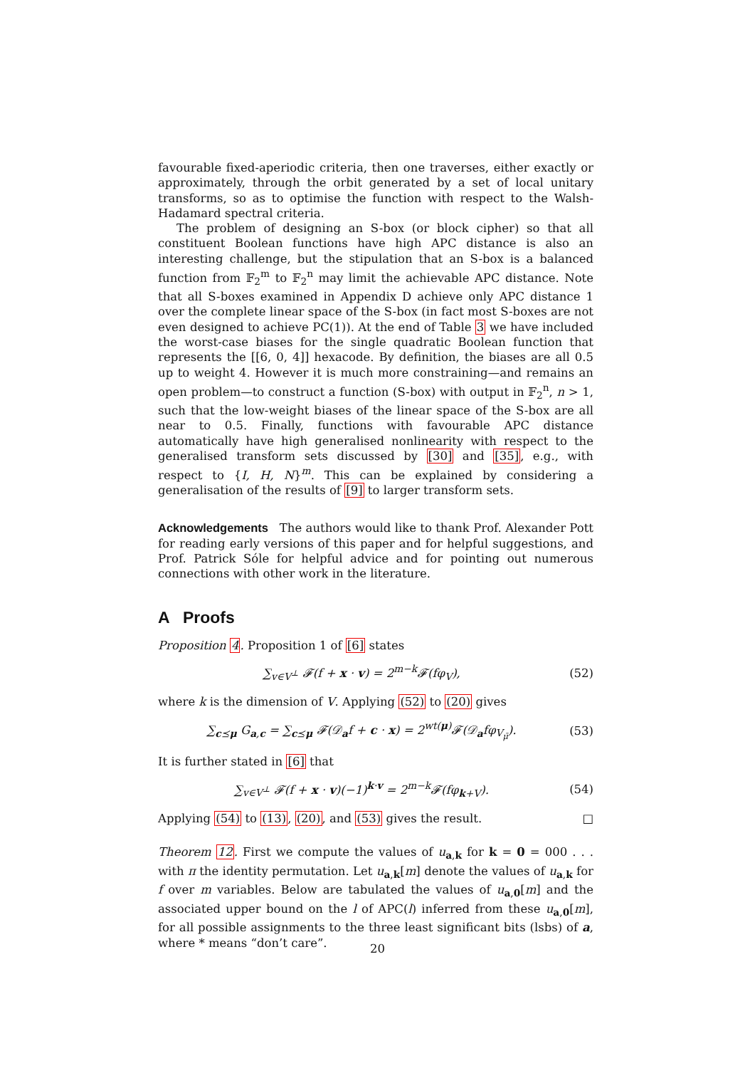favourable fixed-aperiodic criteria, then one traverses, either exactly or approximately, through the orbit generated by a set of local unitary transforms, so as to optimise the function with respect to the Walsh-Hadamard spectral criteria.
The problem of designing an S-box (or block cipher) so that all constituent Boolean functions have high APC distance is also an interesting challenge, but the stipulation that an S-box is a balanced function from 𝔽<sub>2</sub><sup>m</sup> to 𝔽<sub>2</sub><sup>n</sup> may limit the achievable APC distance. Note that all S-boxes examined in Appendix D achieve only APC distance 1 over the complete linear space of the S-box (in fact most S-boxes are not even designed to achieve PC(1)). At the end of Table 3 we have included the worst-case biases for the single quadratic Boolean function that represents the [[6, 0, 4]] hexacode. By definition, the biases are all 0.5 up to weight 4. However it is much more constraining—and remains an open problem—to construct a function (S-box) with output in 𝔽<sub>2</sub><sup>n</sup>, n > 1, such that the low-weight biases of the linear space of the S-box are all near to 0.5. Finally, functions with favourable APC distance automatically have high generalised nonlinearity with respect to the generalised transform sets discussed by [30] and [35], e.g., with respect to {I, H, N}<sup>m</sup>. This can be explained by considering a generalisation of the results of [9] to larger transform sets.
Acknowledgements The authors would like to thank Prof. Alexander Pott for reading early versions of this paper and for helpful suggestions, and Prof. Patrick Sóle for helpful advice and for pointing out numerous connections with other work in the literature.
A Proofs
Proposition 4. Proposition 1 of [6] states
∑<sub>v∈V<sup>⊥</sup></sub> 𝓕(f + x · v) = 2<sup>m−k</sup>𝓕(fφ<sub>V</sub>),
(52)
where k is the dimension of V. Applying (52) to (20) gives
∑<sub>c⪯μ</sub> G<sub>a,c</sub> = ∑<sub>c⪯μ</sub> 𝓕(𝒟<sub>a</sub>f + c · x) = 2<sup>wt(μ)</sup>𝓕(𝒟<sub>a</sub>fφ<sub>V<sub>μ̄</sub></sub>).
(53)
It is further stated in [6] that
∑<sub>v∈V<sup>⊥</sup></sub> 𝓕(f + x · v)(−1)<sup>k·v</sup> = 2<sup>m−k</sup>𝓕(fφ<sub>k+V</sub>).
(54)
Applying (54) to (13), (20), and (53) gives the result. □
Theorem 12. First we compute the values of u<sub>a,k</sub> for k = 0 = 000 . . . with π the identity permutation. Let u<sub>a,k</sub>[m] denote the values of u<sub>a,k</sub> for f over m variables. Below are tabulated the values of u<sub>a,0</sub>[m] and the associated upper bound on the l of APC(l) inferred from these u<sub>a,0</sub>[m], for all possible assignments to the three least significant bits (lsbs) of a, where * means “don’t care”.
20